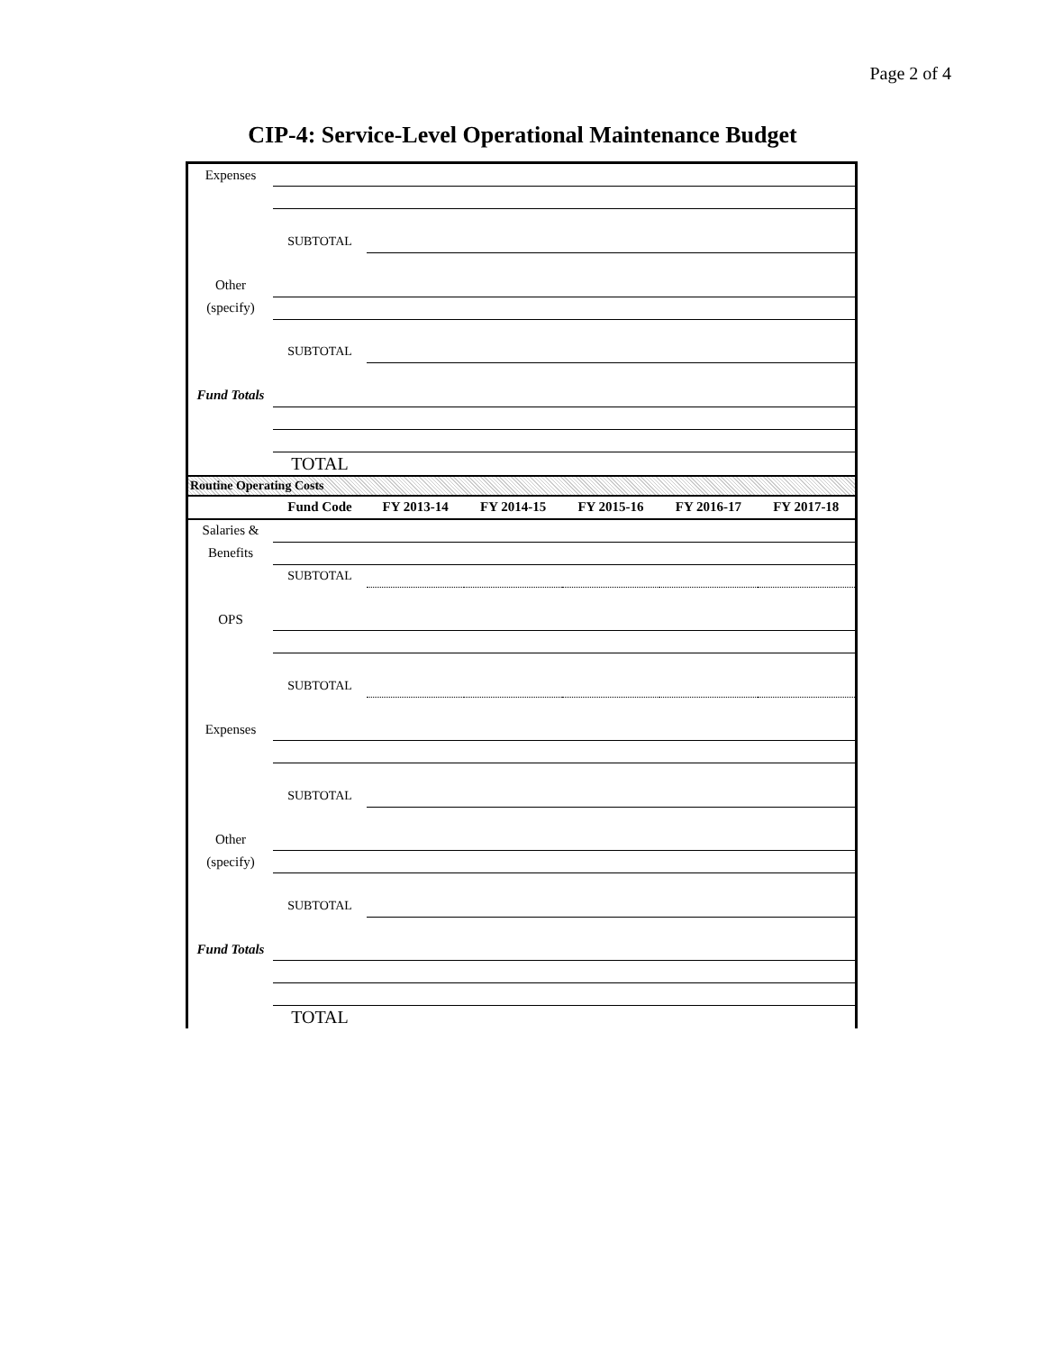Page 2 of 4
CIP-4: Service-Level Operational Maintenance Budget
| Expenses | | |
| | SUBTOTAL | |
| Other | | |
| (specify) | | |
| | SUBTOTAL | |
| Fund Totals | | |
| | TOTAL | |
Routine Operating Costs
| | Fund Code | FY 2013-14 | FY 2014-15 | FY 2015-16 | FY 2016-17 | FY 2017-18 |
| Salaries & | | | | | | |
| Benefits | | | | | | |
| | SUBTOTAL | | | | | |
| OPS | | | | | | |
| | SUBTOTAL | | | | | |
| Expenses | | | | | | |
| | SUBTOTAL | | | | | |
| Other | | | | | | |
| (specify) | | | | | | |
| | SUBTOTAL | | | | | |
| Fund Totals | | | | | | |
| | TOTAL | | | | | |